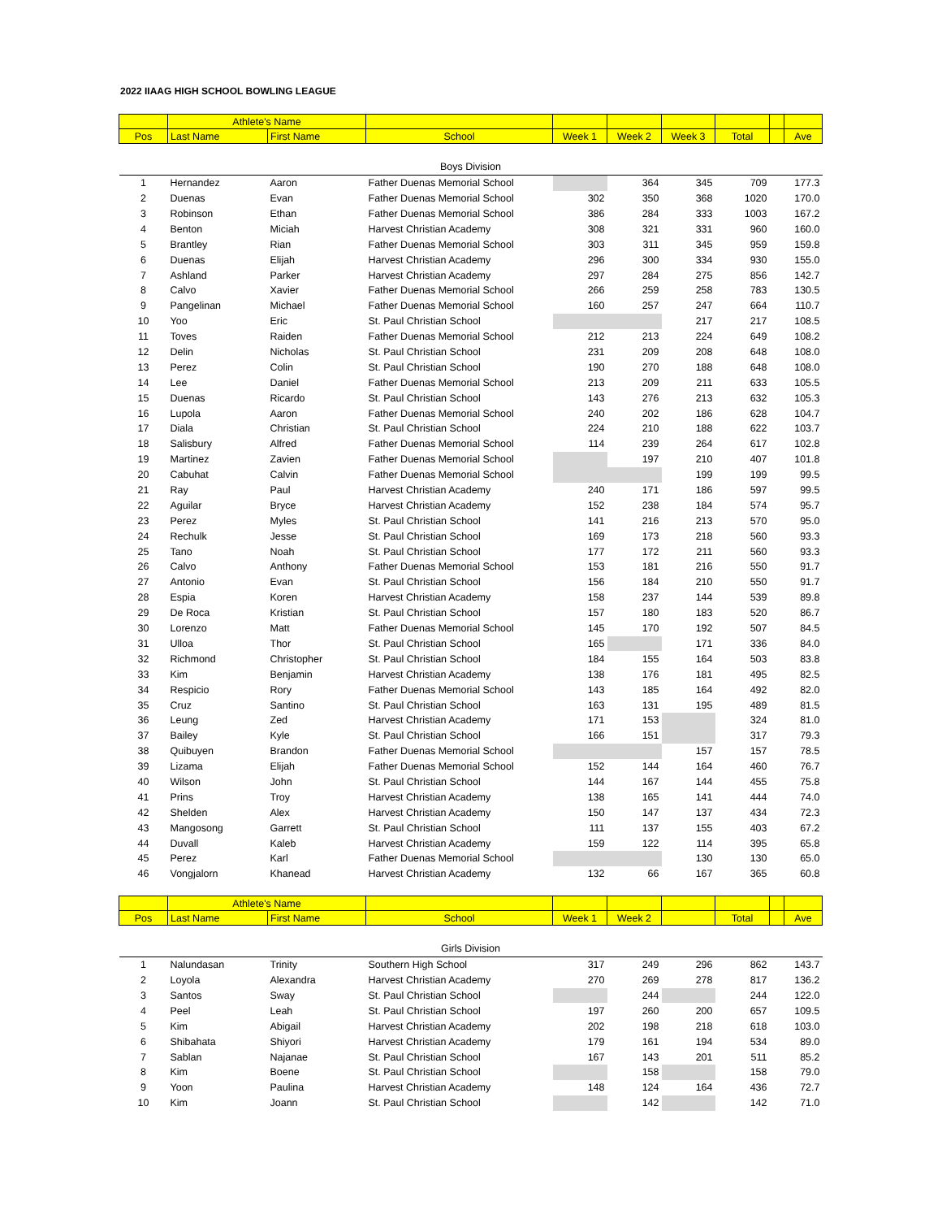2022 IIAAG HIGH SCHOOL BOWLING LEAGUE
| | Athlete's Name | | | | | | | | |
| --- | --- | --- | --- | --- | --- | --- | --- | --- | --- |
| Pos | Last Name | First Name | School | Week 1 | Week 2 | Week 3 | Total | | Ave |
| Boys Division | | | | | | | | | |
| 1 | Hernandez | Aaron | Father Duenas Memorial School | | 364 | 345 | 709 | | 177.3 |
| 2 | Duenas | Evan | Father Duenas Memorial School | 302 | 350 | 368 | 1020 | | 170.0 |
| 3 | Robinson | Ethan | Father Duenas Memorial School | 386 | 284 | 333 | 1003 | | 167.2 |
| 4 | Benton | Miciah | Harvest Christian Academy | 308 | 321 | 331 | 960 | | 160.0 |
| 5 | Brantley | Rian | Father Duenas Memorial School | 303 | 311 | 345 | 959 | | 159.8 |
| 6 | Duenas | Elijah | Harvest Christian Academy | 296 | 300 | 334 | 930 | | 155.0 |
| 7 | Ashland | Parker | Harvest Christian Academy | 297 | 284 | 275 | 856 | | 142.7 |
| 8 | Calvo | Xavier | Father Duenas Memorial School | 266 | 259 | 258 | 783 | | 130.5 |
| 9 | Pangelinan | Michael | Father Duenas Memorial School | 160 | 257 | 247 | 664 | | 110.7 |
| 10 | Yoo | Eric | St. Paul Christian School | | | 217 | 217 | | 108.5 |
| 11 | Toves | Raiden | Father Duenas Memorial School | 212 | 213 | 224 | 649 | | 108.2 |
| 12 | Delin | Nicholas | St. Paul Christian School | 231 | 209 | 208 | 648 | | 108.0 |
| 13 | Perez | Colin | St. Paul Christian School | 190 | 270 | 188 | 648 | | 108.0 |
| 14 | Lee | Daniel | Father Duenas Memorial School | 213 | 209 | 211 | 633 | | 105.5 |
| 15 | Duenas | Ricardo | St. Paul Christian School | 143 | 276 | 213 | 632 | | 105.3 |
| 16 | Lupola | Aaron | Father Duenas Memorial School | 240 | 202 | 186 | 628 | | 104.7 |
| 17 | Diala | Christian | St. Paul Christian School | 224 | 210 | 188 | 622 | | 103.7 |
| 18 | Salisbury | Alfred | Father Duenas Memorial School | 114 | 239 | 264 | 617 | | 102.8 |
| 19 | Martinez | Zavien | Father Duenas Memorial School | | 197 | 210 | 407 | | 101.8 |
| 20 | Cabuhat | Calvin | Father Duenas Memorial School | | | 199 | 199 | | 99.5 |
| 21 | Ray | Paul | Harvest Christian Academy | 240 | 171 | 186 | 597 | | 99.5 |
| 22 | Aguilar | Bryce | Harvest Christian Academy | 152 | 238 | 184 | 574 | | 95.7 |
| 23 | Perez | Myles | St. Paul Christian School | 141 | 216 | 213 | 570 | | 95.0 |
| 24 | Rechulk | Jesse | St. Paul Christian School | 169 | 173 | 218 | 560 | | 93.3 |
| 25 | Tano | Noah | St. Paul Christian School | 177 | 172 | 211 | 560 | | 93.3 |
| 26 | Calvo | Anthony | Father Duenas Memorial School | 153 | 181 | 216 | 550 | | 91.7 |
| 27 | Antonio | Evan | St. Paul Christian School | 156 | 184 | 210 | 550 | | 91.7 |
| 28 | Espia | Koren | Harvest Christian Academy | 158 | 237 | 144 | 539 | | 89.8 |
| 29 | De Roca | Kristian | St. Paul Christian School | 157 | 180 | 183 | 520 | | 86.7 |
| 30 | Lorenzo | Matt | Father Duenas Memorial School | 145 | 170 | 192 | 507 | | 84.5 |
| 31 | Ulloa | Thor | St. Paul Christian School | 165 | | 171 | 336 | | 84.0 |
| 32 | Richmond | Christopher | St. Paul Christian School | 184 | 155 | 164 | 503 | | 83.8 |
| 33 | Kim | Benjamin | Harvest Christian Academy | 138 | 176 | 181 | 495 | | 82.5 |
| 34 | Respicio | Rory | Father Duenas Memorial School | 143 | 185 | 164 | 492 | | 82.0 |
| 35 | Cruz | Santino | St. Paul Christian School | 163 | 131 | 195 | 489 | | 81.5 |
| 36 | Leung | Zed | Harvest Christian Academy | 171 | 153 | | 324 | | 81.0 |
| 37 | Bailey | Kyle | St. Paul Christian School | 166 | 151 | | 317 | | 79.3 |
| 38 | Quibuyen | Brandon | Father Duenas Memorial School | | | 157 | 157 | | 78.5 |
| 39 | Lizama | Elijah | Father Duenas Memorial School | 152 | 144 | 164 | 460 | | 76.7 |
| 40 | Wilson | John | St. Paul Christian School | 144 | 167 | 144 | 455 | | 75.8 |
| 41 | Prins | Troy | Harvest Christian Academy | 138 | 165 | 141 | 444 | | 74.0 |
| 42 | Shelden | Alex | Harvest Christian Academy | 150 | 147 | 137 | 434 | | 72.3 |
| 43 | Mangosong | Garrett | St. Paul Christian School | 111 | 137 | 155 | 403 | | 67.2 |
| 44 | Duvall | Kaleb | Harvest Christian Academy | 159 | 122 | 114 | 395 | | 65.8 |
| 45 | Perez | Karl | Father Duenas Memorial School | | | 130 | 130 | | 65.0 |
| 46 | Vongjalorn | Khanead | Harvest Christian Academy | 132 | 66 | 167 | 365 | | 60.8 |
| | Athlete's Name | | | | | | | | |
| --- | --- | --- | --- | --- | --- | --- | --- | --- | --- |
| Pos | Last Name | First Name | School | Week 1 | Week 2 | | Total | | Ave |
| Girls Division | | | | | | | | | |
| 1 | Nalundasan | Trinity | Southern High School | 317 | 249 | 296 | 862 | | 143.7 |
| 2 | Loyola | Alexandra | Harvest Christian Academy | 270 | 269 | 278 | 817 | | 136.2 |
| 3 | Santos | Sway | St. Paul Christian School | | 244 | | 244 | | 122.0 |
| 4 | Peel | Leah | St. Paul Christian School | 197 | 260 | 200 | 657 | | 109.5 |
| 5 | Kim | Abigail | Harvest Christian Academy | 202 | 198 | 218 | 618 | | 103.0 |
| 6 | Shibahata | Shiyori | Harvest Christian Academy | 179 | 161 | 194 | 534 | | 89.0 |
| 7 | Sablan | Najanae | St. Paul Christian School | 167 | 143 | 201 | 511 | | 85.2 |
| 8 | Kim | Boene | St. Paul Christian School | | 158 | | 158 | | 79.0 |
| 9 | Yoon | Paulina | Harvest Christian Academy | 148 | 124 | 164 | 436 | | 72.7 |
| 10 | Kim | Joann | St. Paul Christian School | | 142 | | 142 | | 71.0 |